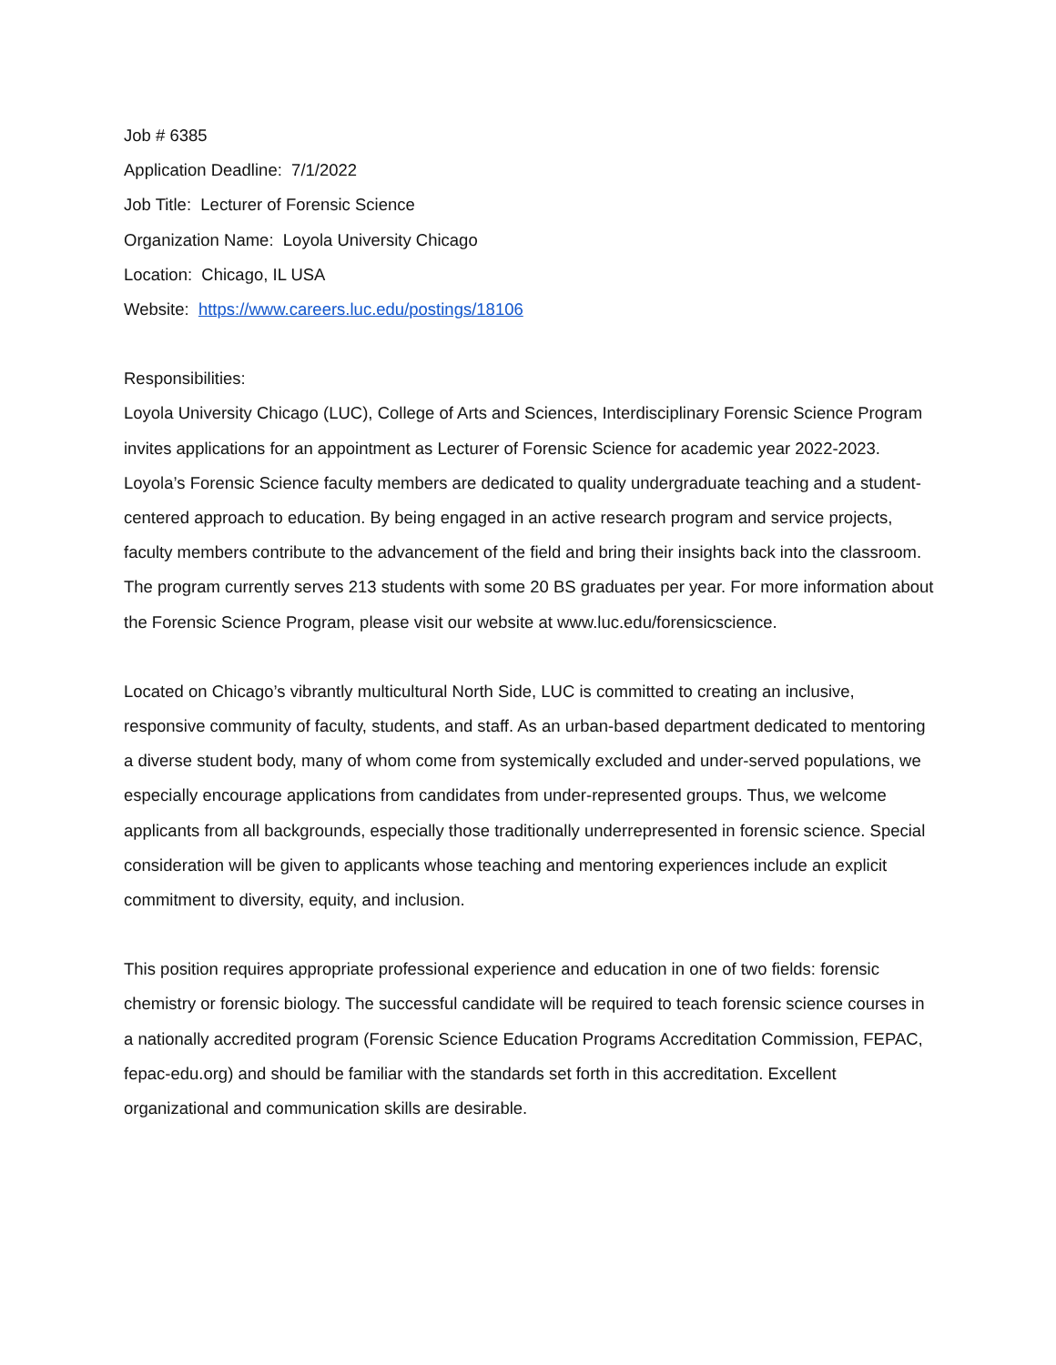Job # 6385
Application Deadline: 7/1/2022
Job Title: Lecturer of Forensic Science
Organization Name: Loyola University Chicago
Location: Chicago, IL USA
Website: https://www.careers.luc.edu/postings/18106
Responsibilities:
Loyola University Chicago (LUC), College of Arts and Sciences, Interdisciplinary Forensic Science Program invites applications for an appointment as Lecturer of Forensic Science for academic year 2022-2023. Loyola’s Forensic Science faculty members are dedicated to quality undergraduate teaching and a student-centered approach to education. By being engaged in an active research program and service projects, faculty members contribute to the advancement of the field and bring their insights back into the classroom. The program currently serves 213 students with some 20 BS graduates per year. For more information about the Forensic Science Program, please visit our website at www.luc.edu/forensicscience.
Located on Chicago’s vibrantly multicultural North Side, LUC is committed to creating an inclusive, responsive community of faculty, students, and staff. As an urban-based department dedicated to mentoring a diverse student body, many of whom come from systemically excluded and under-served populations, we especially encourage applications from candidates from under-represented groups. Thus, we welcome applicants from all backgrounds, especially those traditionally underrepresented in forensic science. Special consideration will be given to applicants whose teaching and mentoring experiences include an explicit commitment to diversity, equity, and inclusion.
This position requires appropriate professional experience and education in one of two fields: forensic chemistry or forensic biology. The successful candidate will be required to teach forensic science courses in a nationally accredited program (Forensic Science Education Programs Accreditation Commission, FEPAC, fepac-edu.org) and should be familiar with the standards set forth in this accreditation. Excellent organizational and communication skills are desirable.